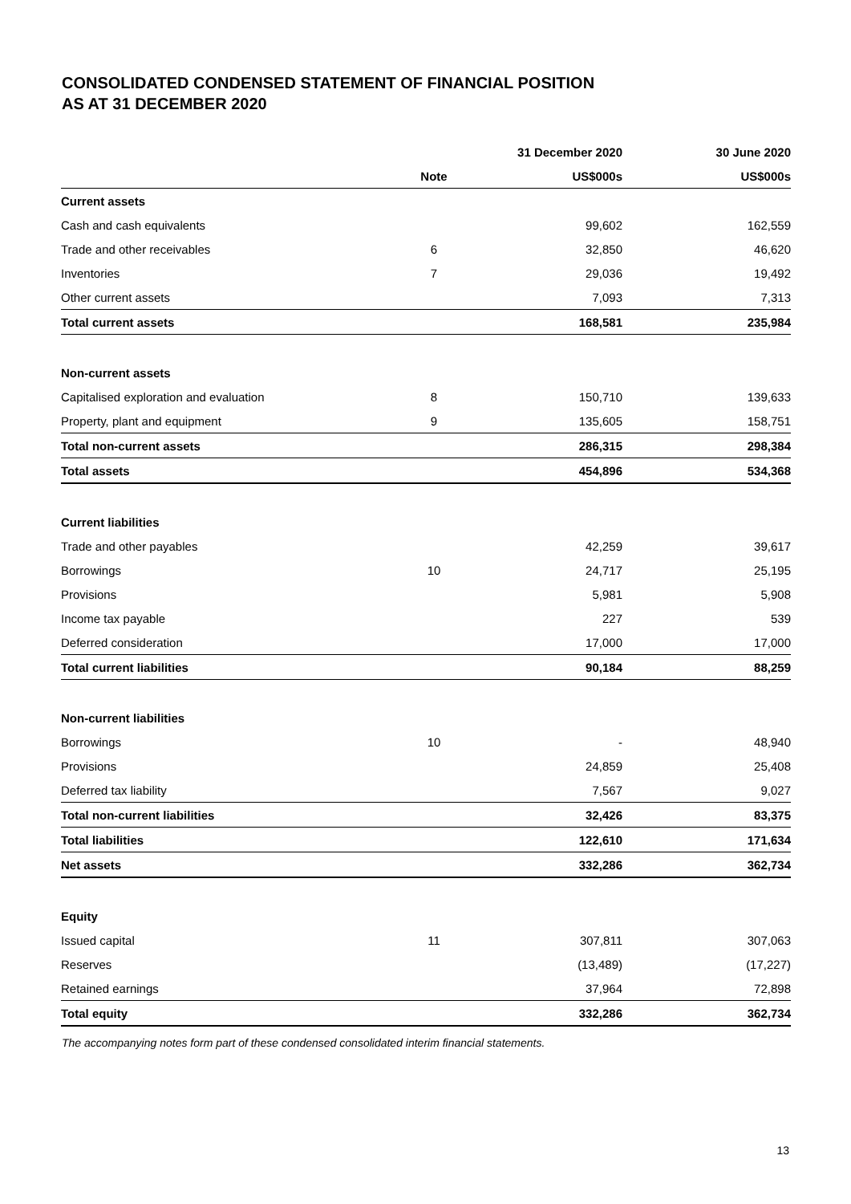CONSOLIDATED CONDENSED STATEMENT OF FINANCIAL POSITION
AS AT 31 DECEMBER 2020
| | | 31 December 2020 | 30 June 2020 |
| --- | --- | --- | --- |
| | Note | US$000s | US$000s |
| Current assets | | | |
| Cash and cash equivalents | | 99,602 | 162,559 |
| Trade and other receivables | 6 | 32,850 | 46,620 |
| Inventories | 7 | 29,036 | 19,492 |
| Other current assets | | 7,093 | 7,313 |
| Total current assets | | 168,581 | 235,984 |
| Non-current assets | | | |
| Capitalised exploration and evaluation | 8 | 150,710 | 139,633 |
| Property, plant and equipment | 9 | 135,605 | 158,751 |
| Total non-current assets | | 286,315 | 298,384 |
| Total assets | | 454,896 | 534,368 |
| Current liabilities | | | |
| Trade and other payables | | 42,259 | 39,617 |
| Borrowings | 10 | 24,717 | 25,195 |
| Provisions | | 5,981 | 5,908 |
| Income tax payable | | 227 | 539 |
| Deferred consideration | | 17,000 | 17,000 |
| Total current liabilities | | 90,184 | 88,259 |
| Non-current liabilities | | | |
| Borrowings | 10 | - | 48,940 |
| Provisions | | 24,859 | 25,408 |
| Deferred tax liability | | 7,567 | 9,027 |
| Total non-current liabilities | | 32,426 | 83,375 |
| Total liabilities | | 122,610 | 171,634 |
| Net assets | | 332,286 | 362,734 |
| Equity | | | |
| Issued capital | 11 | 307,811 | 307,063 |
| Reserves | | (13,489) | (17,227) |
| Retained earnings | | 37,964 | 72,898 |
| Total equity | | 332,286 | 362,734 |
The accompanying notes form part of these condensed consolidated interim financial statements.
13